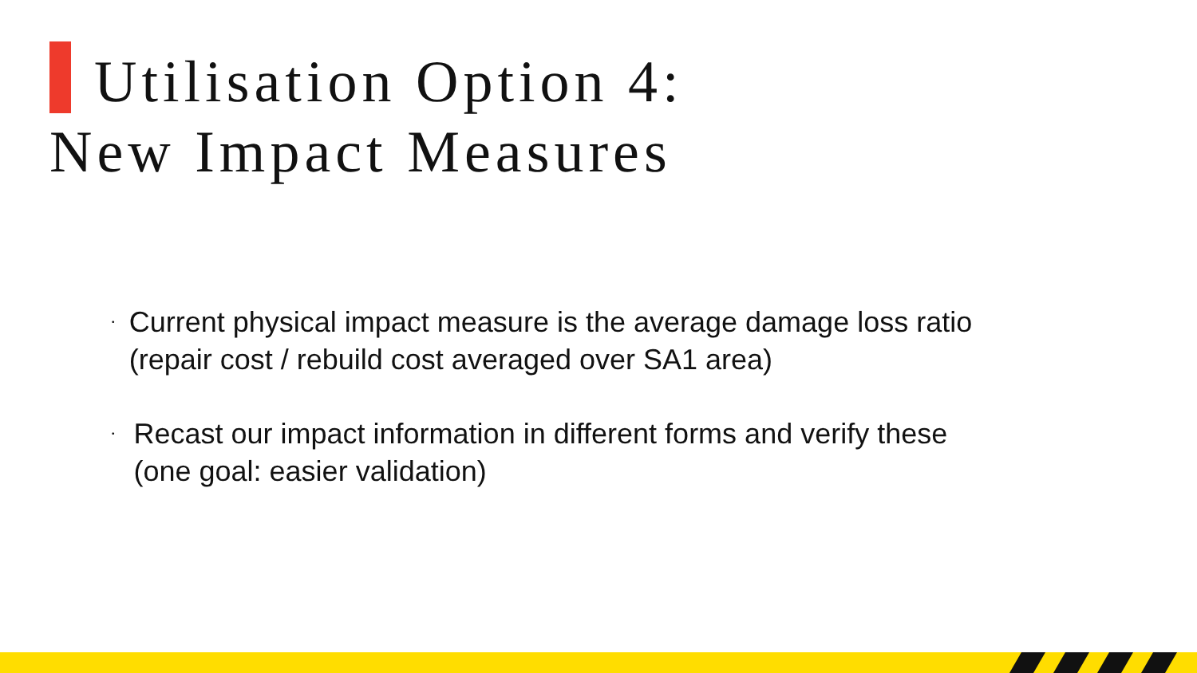Utilisation Option 4:
New Impact Measures
• Current physical impact measure is the average damage loss ratio (repair cost / rebuild cost averaged over SA1 area)
• Recast our impact information in different forms and verify these (one goal: easier validation)